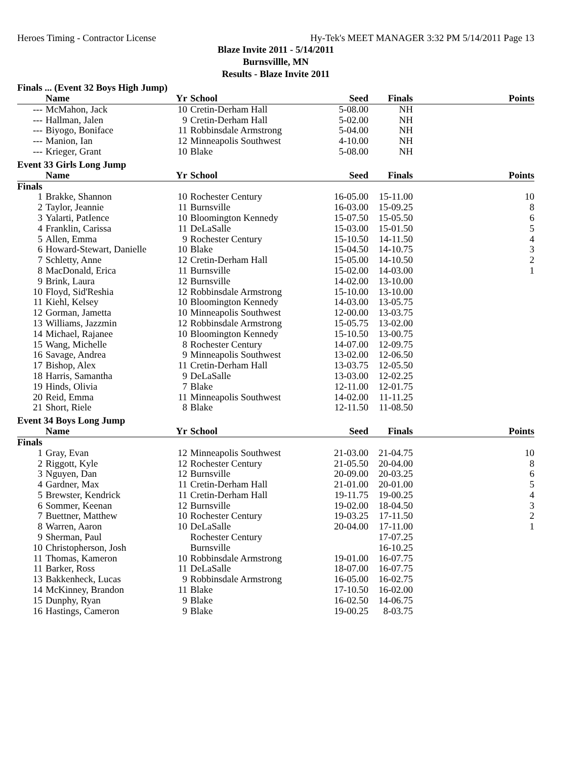Heroes Timing - Contractor License Hy-Tek's MEET MANAGER 3:32 PM 5/14/2011 Page 13
Blaze Invite 2011 - 5/14/2011
Burnsvillle, MN
Results - Blaze Invite 2011
Finals ... (Event 32 Boys High Jump)
| | Name | Yr | School | Seed | Finals | Points |
| --- | --- | --- | --- | --- | --- | --- |
| --- | McMahon, Jack | 10 | Cretin-Derham Hall | 5-08.00 | NH | |
| --- | Hallman, Jalen | 9 | Cretin-Derham Hall | 5-02.00 | NH | |
| --- | Biyogo, Boniface | 11 | Robbinsdale Armstrong | 5-04.00 | NH | |
| --- | Manion, Ian | 12 | Minneapolis Southwest | 4-10.00 | NH | |
| --- | Krieger, Grant | 10 | Blake | 5-08.00 | NH | |
Event 33 Girls Long Jump
| | Name | Yr | School | Seed | Finals | Points |
| --- | --- | --- | --- | --- | --- | --- |
| Finals | | | | | | |
| 1 | Brakke, Shannon | 10 | Rochester Century | 16-05.00 | 15-11.00 | 10 |
| 2 | Taylor, Jeannie | 11 | Burnsville | 16-03.00 | 15-09.25 | 8 |
| 3 | Yalarti, PatIence | 10 | Bloomington Kennedy | 15-07.50 | 15-05.50 | 6 |
| 4 | Franklin, Carissa | 11 | DeLaSalle | 15-03.00 | 15-01.50 | 5 |
| 5 | Allen, Emma | 9 | Rochester Century | 15-10.50 | 14-11.50 | 4 |
| 6 | Howard-Stewart, Danielle | 10 | Blake | 15-04.50 | 14-10.75 | 3 |
| 7 | Schletty, Anne | 12 | Cretin-Derham Hall | 15-05.00 | 14-10.50 | 2 |
| 8 | MacDonald, Erica | 11 | Burnsville | 15-02.00 | 14-03.00 | 1 |
| 9 | Brink, Laura | 12 | Burnsville | 14-02.00 | 13-10.00 | |
| 10 | Floyd, Sid'Reshia | 12 | Robbinsdale Armstrong | 15-10.00 | 13-10.00 | |
| 11 | Kiehl, Kelsey | 10 | Bloomington Kennedy | 14-03.00 | 13-05.75 | |
| 12 | Gorman, Jametta | 10 | Minneapolis Southwest | 12-00.00 | 13-03.75 | |
| 13 | Williams, Jazzmin | 12 | Robbinsdale Armstrong | 15-05.75 | 13-02.00 | |
| 14 | Michael, Rajanee | 10 | Bloomington Kennedy | 15-10.50 | 13-00.75 | |
| 15 | Wang, Michelle | 8 | Rochester Century | 14-07.00 | 12-09.75 | |
| 16 | Savage, Andrea | 9 | Minneapolis Southwest | 13-02.00 | 12-06.50 | |
| 17 | Bishop, Alex | 11 | Cretin-Derham Hall | 13-03.75 | 12-05.50 | |
| 18 | Harris, Samantha | 9 | DeLaSalle | 13-03.00 | 12-02.25 | |
| 19 | Hinds, Olivia | 7 | Blake | 12-11.00 | 12-01.75 | |
| 20 | Reid, Emma | 11 | Minneapolis Southwest | 14-02.00 | 11-11.25 | |
| 21 | Short, Riele | 8 | Blake | 12-11.50 | 11-08.50 | |
Event 34 Boys Long Jump
| | Name | Yr | School | Seed | Finals | Points |
| --- | --- | --- | --- | --- | --- | --- |
| Finals | | | | | | |
| 1 | Gray, Evan | 12 | Minneapolis Southwest | 21-03.00 | 21-04.75 | 10 |
| 2 | Riggott, Kyle | 12 | Rochester Century | 21-05.50 | 20-04.00 | 8 |
| 3 | Nguyen, Dan | 12 | Burnsville | 20-09.00 | 20-03.25 | 6 |
| 4 | Gardner, Max | 11 | Cretin-Derham Hall | 21-01.00 | 20-01.00 | 5 |
| 5 | Brewster, Kendrick | 11 | Cretin-Derham Hall | 19-11.75 | 19-00.25 | 4 |
| 6 | Sommer, Keenan | 12 | Burnsville | 19-02.00 | 18-04.50 | 3 |
| 7 | Buettner, Matthew | 10 | Rochester Century | 19-03.25 | 17-11.50 | 2 |
| 8 | Warren, Aaron | 10 | DeLaSalle | 20-04.00 | 17-11.00 | 1 |
| 9 | Sherman, Paul | | Rochester Century | | 17-07.25 | |
| 10 | Christopherson, Josh | | Burnsville | | 16-10.25 | |
| 11 | Thomas, Kameron | 10 | Robbinsdale Armstrong | 19-01.00 | 16-07.75 | |
| 11 | Barker, Ross | 11 | DeLaSalle | 18-07.00 | 16-07.75 | |
| 13 | Bakkenheck, Lucas | 9 | Robbinsdale Armstrong | 16-05.00 | 16-02.75 | |
| 14 | McKinney, Brandon | 11 | Blake | 17-10.50 | 16-02.00 | |
| 15 | Dunphy, Ryan | 9 | Blake | 16-02.50 | 14-06.75 | |
| 16 | Hastings, Cameron | 9 | Blake | 19-00.25 | 8-03.75 | |